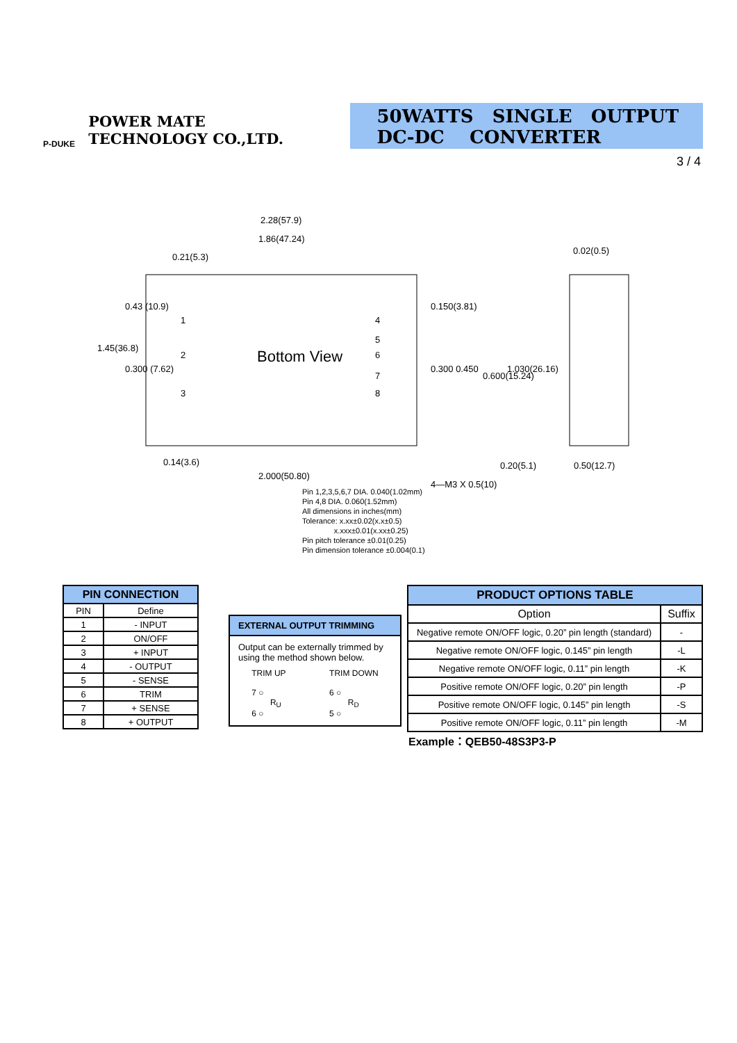P-DUKE
POWER MATE
TECHNOLOGY CO.,LTD.
50WATTS SINGLE OUTPUT
DC-DC CONVERTER
3 / 4
2.28(57.9)
1.86(47.24)
0.21(5.3)
0.02(0.5)
Bottom View
0.14(3.6)
2.000(50.80)
0.20(5.1)
0.50(12.7)
4—M3 X 0.5(10)
1
2
3
4
5
6
7
8
1.45(36.8)
0.43 (10.9)
0.300 (7.62)
0.150(3.81)
0.300 0.450
0.600(15.24)
1.030(26.16)
Pin 1,2,3,5,6,7 DIA. 0.040(1.02mm)
Pin 4,8 DIA. 0.060(1.52mm)
All dimensions in inches(mm)
Tolerance: x.xx±0.02(x.x±0.5)
x.xxx±0.01(x.xx±0.25)
Pin pitch tolerance ±0.01(0.25)
Pin dimension tolerance ±0.004(0.1)
| PIN CONNECTION | |
| --- | --- |
| PIN | Define |
| 1 | - INPUT |
| 2 | ON/OFF |
| 3 | + INPUT |
| 4 | - OUTPUT |
| 5 | - SENSE |
| 6 | TRIM |
| 7 | + SENSE |
| 8 | + OUTPUT |
EXTERNAL OUTPUT TRIMMING
Output can be externally trimmed by using the method shown below.
TRIM UP
7 ○
R<sub>U</sub>
6 ○
TRIM DOWN
6 ○
R<sub>D</sub>
5 ○
| PRODUCT OPTIONS TABLE | |
| --- | --- |
| Option | Suffix |
| Negative remote ON/OFF logic, 0.20” pin length (standard) | - |
| Negative remote ON/OFF logic, 0.145” pin length | -L |
| Negative remote ON/OFF logic, 0.11” pin length | -K |
| Positive remote ON/OFF logic, 0.20” pin length | -P |
| Positive remote ON/OFF logic, 0.145” pin length | -S |
| Positive remote ON/OFF logic, 0.11” pin length | -M |
Example：QEB50-48S3P3-P